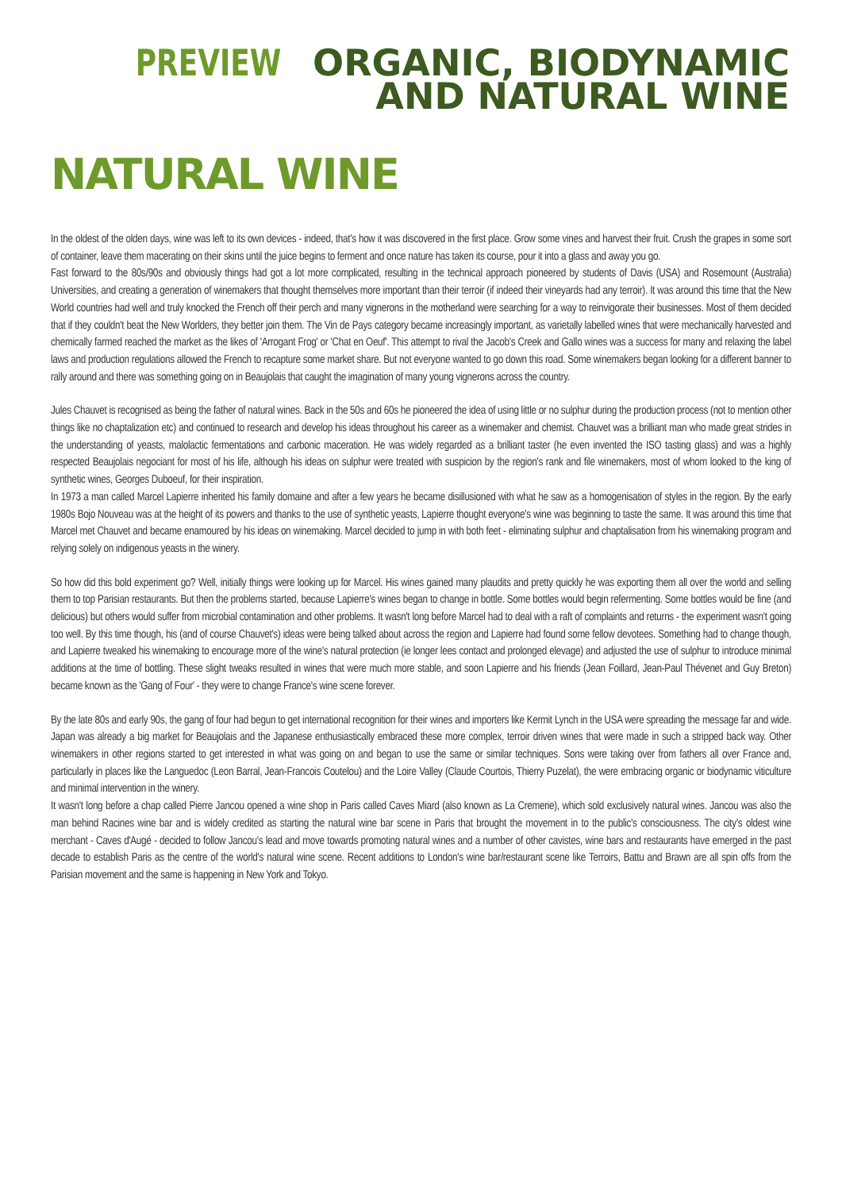PREVIEW ORGANIC, BIODYNAMIC
AND NATURAL WINE
NATURAL WINE
In the oldest of the olden days, wine was left to its own devices - indeed, that's how it was discovered in the first place. Grow some vines and harvest their fruit. Crush the grapes in some sort of container, leave them macerating on their skins until the juice begins to ferment and once nature has taken its course, pour it into a glass and away you go.
Fast forward to the 80s/90s and obviously things had got a lot more complicated, resulting in the technical approach pioneered by students of Davis (USA) and Rosemount (Australia) Universities, and creating a generation of winemakers that thought themselves more important than their terroir (if indeed their vineyards had any terroir). It was around this time that the New World countries had well and truly knocked the French off their perch and many vignerons in the motherland were searching for a way to reinvigorate their businesses. Most of them decided that if they couldn't beat the New Worlders, they better join them. The Vin de Pays category became increasingly important, as varietally labelled wines that were mechanically harvested and chemically farmed reached the market as the likes of 'Arrogant Frog' or 'Chat en Oeuf'. This attempt to rival the Jacob's Creek and Gallo wines was a success for many and relaxing the label laws and production regulations allowed the French to recapture some market share. But not everyone wanted to go down this road. Some winemakers began looking for a different banner to rally around and there was something going on in Beaujolais that caught the imagination of many young vignerons across the country.
Jules Chauvet is recognised as being the father of natural wines. Back in the 50s and 60s he pioneered the idea of using little or no sulphur during the production process (not to mention other things like no chaptalization etc) and continued to research and develop his ideas throughout his career as a winemaker and chemist. Chauvet was a brilliant man who made great strides in the understanding of yeasts, malolactic fermentations and carbonic maceration. He was widely regarded as a brilliant taster (he even invented the ISO tasting glass) and was a highly respected Beaujolais negociant for most of his life, although his ideas on sulphur were treated with suspicion by the region's rank and file winemakers, most of whom looked to the king of synthetic wines, Georges Duboeuf, for their inspiration.
In 1973 a man called Marcel Lapierre inherited his family domaine and after a few years he became disillusioned with what he saw as a homogenisation of styles in the region. By the early 1980s Bojo Nouveau was at the height of its powers and thanks to the use of synthetic yeasts, Lapierre thought everyone's wine was beginning to taste the same. It was around this time that Marcel met Chauvet and became enamoured by his ideas on winemaking. Marcel decided to jump in with both feet - eliminating sulphur and chaptalisation from his winemaking program and relying solely on indigenous yeasts in the winery.
So how did this bold experiment go? Well, initially things were looking up for Marcel. His wines gained many plaudits and pretty quickly he was exporting them all over the world and selling them to top Parisian restaurants. But then the problems started, because Lapierre's wines began to change in bottle. Some bottles would begin refermenting. Some bottles would be fine (and delicious) but others would suffer from microbial contamination and other problems. It wasn't long before Marcel had to deal with a raft of complaints and returns - the experiment wasn't going too well. By this time though, his (and of course Chauvet's) ideas were being talked about across the region and Lapierre had found some fellow devotees. Something had to change though, and Lapierre tweaked his winemaking to encourage more of the wine's natural protection (ie longer lees contact and prolonged elevage) and adjusted the use of sulphur to introduce minimal additions at the time of bottling. These slight tweaks resulted in wines that were much more stable, and soon Lapierre and his friends (Jean Foillard, Jean-Paul Thévenet and Guy Breton) became known as the 'Gang of Four' - they were to change France's wine scene forever.
By the late 80s and early 90s, the gang of four had begun to get international recognition for their wines and importers like Kermit Lynch in the USA were spreading the message far and wide. Japan was already a big market for Beaujolais and the Japanese enthusiastically embraced these more complex, terroir driven wines that were made in such a stripped back way. Other winemakers in other regions started to get interested in what was going on and began to use the same or similar techniques. Sons were taking over from fathers all over France and, particularly in places like the Languedoc (Leon Barral, Jean-Francois Coutelou) and the Loire Valley (Claude Courtois, Thierry Puzelat), the were embracing organic or biodynamic viticulture and minimal intervention in the winery.
It wasn't long before a chap called Pierre Jancou opened a wine shop in Paris called Caves Miard (also known as La Cremerie), which sold exclusively natural wines. Jancou was also the man behind Racines wine bar and is widely credited as starting the natural wine bar scene in Paris that brought the movement in to the public's consciousness. The city's oldest wine merchant - Caves d'Augé - decided to follow Jancou's lead and move towards promoting natural wines and a number of other cavistes, wine bars and restaurants have emerged in the past decade to establish Paris as the centre of the world's natural wine scene. Recent additions to London's wine bar/restaurant scene like Terroirs, Battu and Brawn are all spin offs from the Parisian movement and the same is happening in New York and Tokyo.